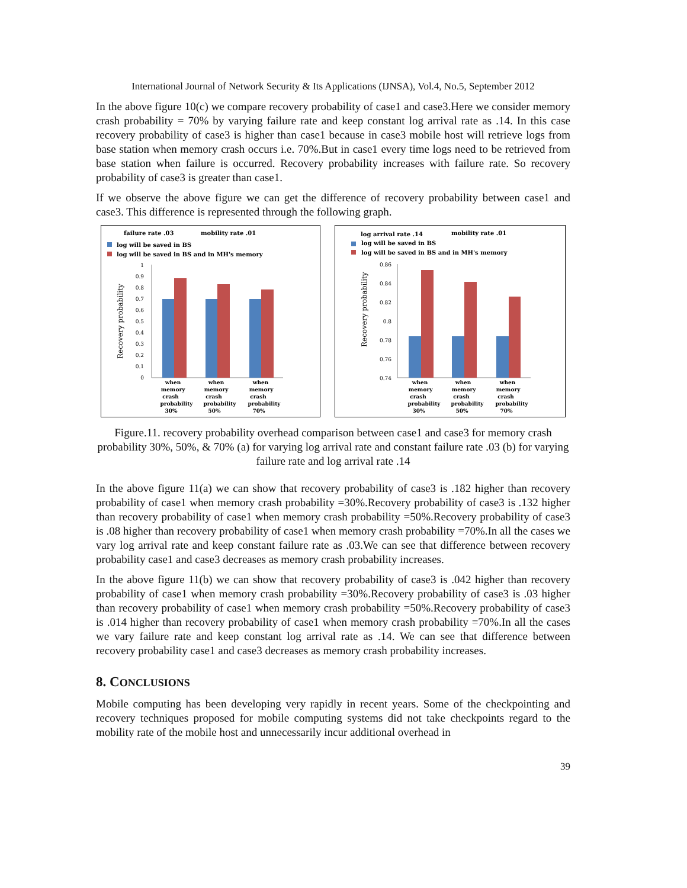International Journal of Network Security & Its Applications (IJNSA), Vol.4, No.5, September 2012
In the above figure 10(c) we compare recovery probability of case1 and case3.Here we consider memory crash probability = 70% by varying failure rate and keep constant log arrival rate as .14. In this case recovery probability of case3 is higher than case1 because in case3 mobile host will retrieve logs from base station when memory crash occurs i.e. 70%.But in case1 every time logs need to be retrieved from base station when failure is occurred. Recovery probability increases with failure rate. So recovery probability of case3 is greater than case1.
If we observe the above figure we can get the difference of recovery probability between case1 and case3. This difference is represented through the following graph.
failure rate .03
mobility rate .01
log will be saved in BS
log will be saved in BS and in MH's memory
Recovery probability
1
0.9
0.8
0.7
0.6
0.5
0.4
0.3
0.2
0.1
0
when
memory
crash
probability
30%
when
memory
crash
probability
50%
when
memory
crash
probability
70%
log arrival rate .14
mobility rate .01
log will be saved in BS
log will be saved in BS and in MH's memory
Recovery probability
0.86
0.84
0.82
0.8
0.78
0.76
0.74
when
memory
crash
probability
30%
when
memory
crash
probability
50%
when
memory
crash
probability
70%
Figure.11. recovery probability overhead comparison between case1 and case3 for memory crash probability 30%, 50%, & 70% (a) for varying log arrival rate and constant failure rate .03 (b) for varying failure rate and log arrival rate .14
In the above figure 11(a) we can show that recovery probability of case3 is .182 higher than recovery probability of case1 when memory crash probability =30%.Recovery probability of case3 is .132 higher than recovery probability of case1 when memory crash probability =50%.Recovery probability of case3 is .08 higher than recovery probability of case1 when memory crash probability =70%.In all the cases we vary log arrival rate and keep constant failure rate as .03.We can see that difference between recovery probability case1 and case3 decreases as memory crash probability increases.
In the above figure 11(b) we can show that recovery probability of case3 is .042 higher than recovery probability of case1 when memory crash probability =30%.Recovery probability of case3 is .03 higher than recovery probability of case1 when memory crash probability =50%.Recovery probability of case3 is .014 higher than recovery probability of case1 when memory crash probability =70%.In all the cases we vary failure rate and keep constant log arrival rate as .14. We can see that difference between recovery probability case1 and case3 decreases as memory crash probability increases.
8. CONCLUSIONS
Mobile computing has been developing very rapidly in recent years. Some of the checkpointing and recovery techniques proposed for mobile computing systems did not take checkpoints regard to the mobility rate of the mobile host and unnecessarily incur additional overhead in
39